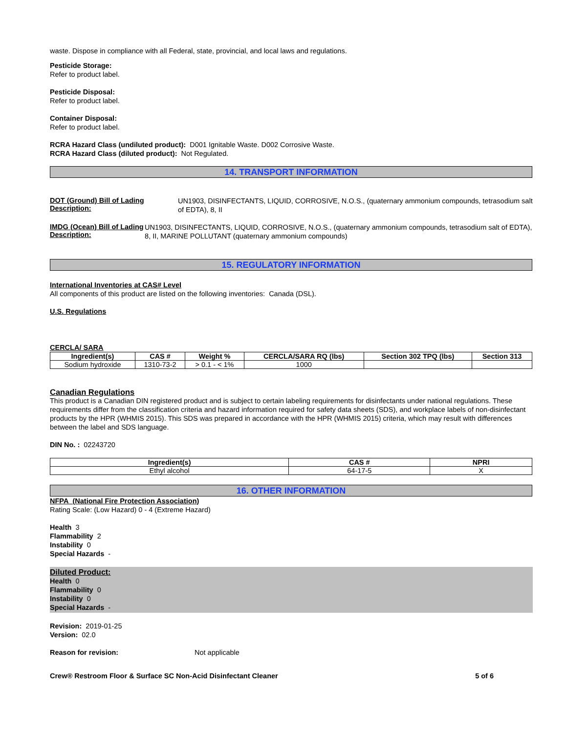waste. Dispose in compliance with all Federal, state, provincial, and local laws and regulations.
Pesticide Storage:
Refer to product label.
Pesticide Disposal:
Refer to product label.
Container Disposal:
Refer to product label.
RCRA Hazard Class (undiluted product): D001 Ignitable Waste. D002 Corrosive Waste.
RCRA Hazard Class (diluted product): Not Regulated.
14. TRANSPORT INFORMATION
DOT (Ground) Bill of Lading Description:
UN1903, DISINFECTANTS, LIQUID, CORROSIVE, N.O.S., (quaternary ammonium compounds, tetrasodium salt of EDTA), 8, II
IMDG (Ocean) Bill of Lading Description:
UN1903, DISINFECTANTS, LIQUID, CORROSIVE, N.O.S., (quaternary ammonium compounds, tetrasodium salt of EDTA), 8, II, MARINE POLLUTANT (quaternary ammonium compounds)
15. REGULATORY INFORMATION
International Inventories at CAS# Level
All components of this product are listed on the following inventories: Canada (DSL).
U.S. Regulations
CERCLA/ SARA
| Ingredient(s) | CAS # | Weight % | CERCLA/SARA RQ (lbs) | Section 302 TPQ (lbs) | Section 313 |
| --- | --- | --- | --- | --- | --- |
| Sodium hydroxide | 1310-73-2 | > 0.1 - < 1% | 1000 | | |
Canadian Regulations
This product is a Canadian DIN registered product and is subject to certain labeling requirements for disinfectants under national regulations. These requirements differ from the classification criteria and hazard information required for safety data sheets (SDS), and workplace labels of non-disinfectant products by the HPR (WHMIS 2015). This SDS was prepared in accordance with the HPR (WHMIS 2015) criteria, which may result with differences between the label and SDS language.
DIN No. : 02243720
| Ingredient(s) | CAS # | NPRI |
| --- | --- | --- |
| Ethyl alcohol | 64-17-5 | X |
16. OTHER INFORMATION
NFPA (National Fire Protection Association)
Rating Scale: (Low Hazard) 0 - 4 (Extreme Hazard)
Health 3
Flammability 2
Instability 0
Special Hazards -
Diluted Product:
Health 0
Flammability 0
Instability 0
Special Hazards -
Revision: 2019-01-25
Version: 02.0
Reason for revision: Not applicable
Crew® Restroom Floor & Surface SC Non-Acid Disinfectant Cleaner
5 of 6